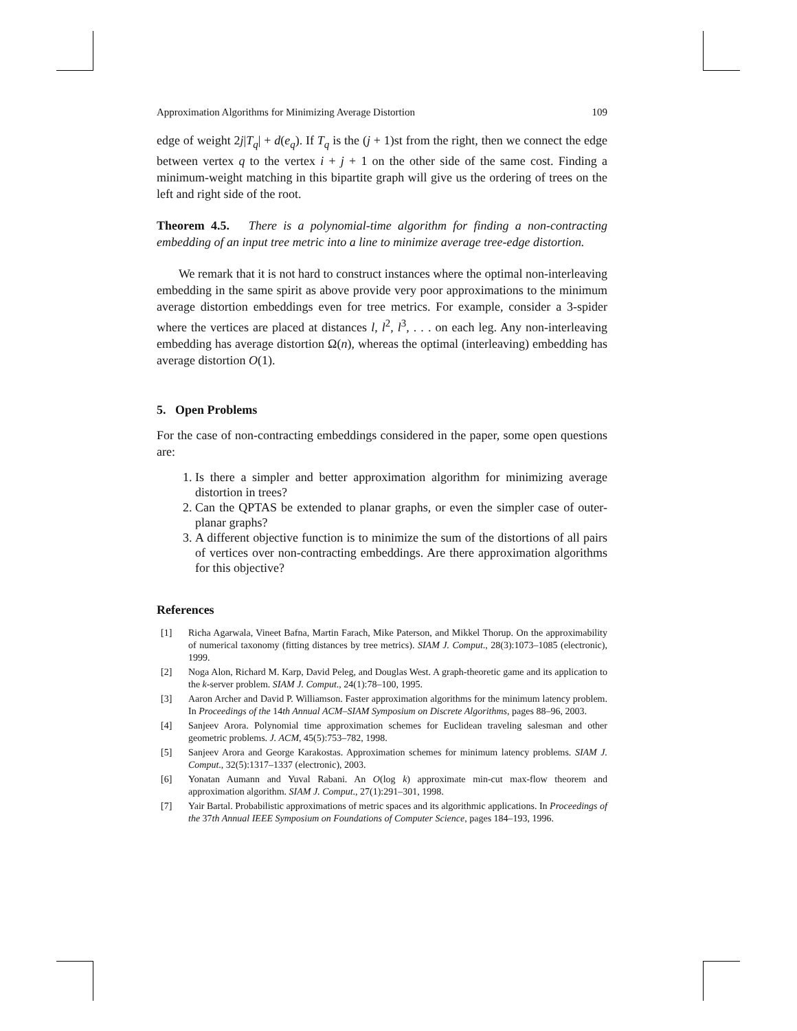Approximation Algorithms for Minimizing Average Distortion 109
edge of weight 2j|T<sub>q</sub>| + d(e<sub>q</sub>). If T<sub>q</sub> is the (j + 1)st from the right, then we connect the edge between vertex q to the vertex i + j + 1 on the other side of the same cost. Finding a minimum-weight matching in this bipartite graph will give us the ordering of trees on the left and right side of the root.
Theorem 4.5. There is a polynomial-time algorithm for finding a non-contracting embedding of an input tree metric into a line to minimize average tree-edge distortion.
We remark that it is not hard to construct instances where the optimal non-interleaving embedding in the same spirit as above provide very poor approximations to the minimum average distortion embeddings even for tree metrics. For example, consider a 3-spider where the vertices are placed at distances l, l<sup>2</sup>, l<sup>3</sup>, . . . on each leg. Any non-interleaving embedding has average distortion Ω(n), whereas the optimal (interleaving) embedding has average distortion O(1).
5. Open Problems
For the case of non-contracting embeddings considered in the paper, some open questions are:
1. Is there a simpler and better approximation algorithm for minimizing average distortion in trees?
2. Can the QPTAS be extended to planar graphs, or even the simpler case of outer-planar graphs?
3. A different objective function is to minimize the sum of the distortions of all pairs of vertices over non-contracting embeddings. Are there approximation algorithms for this objective?
References
[1] Richa Agarwala, Vineet Bafna, Martin Farach, Mike Paterson, and Mikkel Thorup. On the approximability of numerical taxonomy (fitting distances by tree metrics). SIAM J. Comput., 28(3):1073–1085 (electronic), 1999.
[2] Noga Alon, Richard M. Karp, David Peleg, and Douglas West. A graph-theoretic game and its application to the k-server problem. SIAM J. Comput., 24(1):78–100, 1995.
[3] Aaron Archer and David P. Williamson. Faster approximation algorithms for the minimum latency problem. In Proceedings of the 14th Annual ACM–SIAM Symposium on Discrete Algorithms, pages 88–96, 2003.
[4] Sanjeev Arora. Polynomial time approximation schemes for Euclidean traveling salesman and other geometric problems. J. ACM, 45(5):753–782, 1998.
[5] Sanjeev Arora and George Karakostas. Approximation schemes for minimum latency problems. SIAM J. Comput., 32(5):1317–1337 (electronic), 2003.
[6] Yonatan Aumann and Yuval Rabani. An O(log k) approximate min-cut max-flow theorem and approximation algorithm. SIAM J. Comput., 27(1):291–301, 1998.
[7] Yair Bartal. Probabilistic approximations of metric spaces and its algorithmic applications. In Proceedings of the 37th Annual IEEE Symposium on Foundations of Computer Science, pages 184–193, 1996.